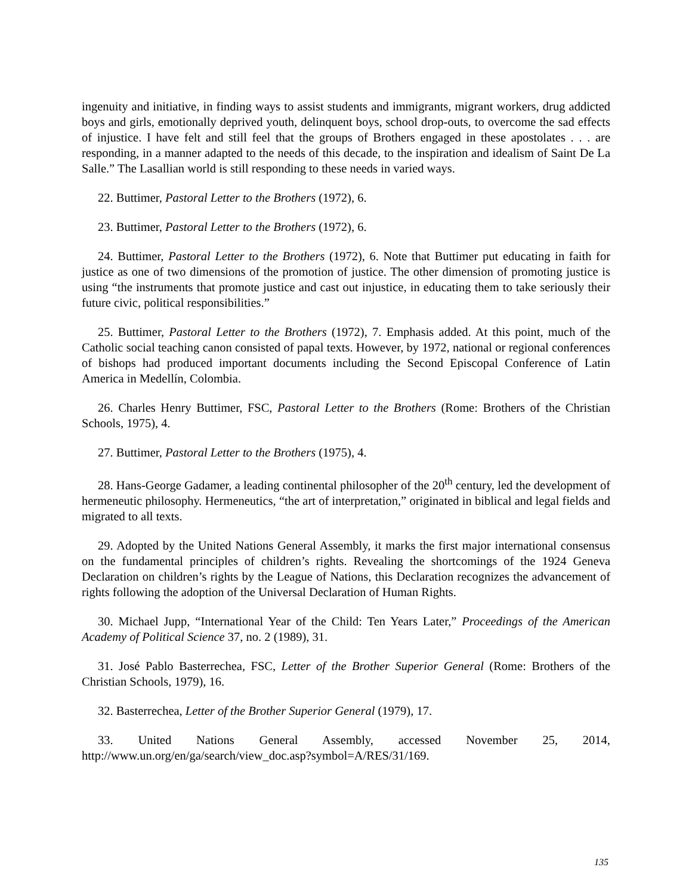ingenuity and initiative, in finding ways to assist students and immigrants, migrant workers, drug addicted boys and girls, emotionally deprived youth, delinquent boys, school drop-outs, to overcome the sad effects of injustice. I have felt and still feel that the groups of Brothers engaged in these apostolates . . . are responding, in a manner adapted to the needs of this decade, to the inspiration and idealism of Saint De La Salle.” The Lasallian world is still responding to these needs in varied ways.
22. Buttimer, Pastoral Letter to the Brothers (1972), 6.
23. Buttimer, Pastoral Letter to the Brothers (1972), 6.
24. Buttimer, Pastoral Letter to the Brothers (1972), 6. Note that Buttimer put educating in faith for justice as one of two dimensions of the promotion of justice. The other dimension of promoting justice is using “the instruments that promote justice and cast out injustice, in educating them to take seriously their future civic, political responsibilities.”
25. Buttimer, Pastoral Letter to the Brothers (1972), 7. Emphasis added. At this point, much of the Catholic social teaching canon consisted of papal texts. However, by 1972, national or regional conferences of bishops had produced important documents including the Second Episcopal Conference of Latin America in Medellín, Colombia.
26. Charles Henry Buttimer, FSC, Pastoral Letter to the Brothers (Rome: Brothers of the Christian Schools, 1975), 4.
27. Buttimer, Pastoral Letter to the Brothers (1975), 4.
28. Hans-George Gadamer, a leading continental philosopher of the 20<sup>th</sup> century, led the development of hermeneutic philosophy. Hermeneutics, “the art of interpretation,” originated in biblical and legal fields and migrated to all texts.
29. Adopted by the United Nations General Assembly, it marks the first major international consensus on the fundamental principles of children’s rights. Revealing the shortcomings of the 1924 Geneva Declaration on children’s rights by the League of Nations, this Declaration recognizes the advancement of rights following the adoption of the Universal Declaration of Human Rights.
30. Michael Jupp, “International Year of the Child: Ten Years Later,” Proceedings of the American Academy of Political Science 37, no. 2 (1989), 31.
31. José Pablo Basterrechea, FSC, Letter of the Brother Superior General (Rome: Brothers of the Christian Schools, 1979), 16.
32. Basterrechea, Letter of the Brother Superior General (1979), 17.
33. United Nations General Assembly, accessed November 25, 2014, http://www.un.org/en/ga/search/view_doc.asp?symbol=A/RES/31/169.
135